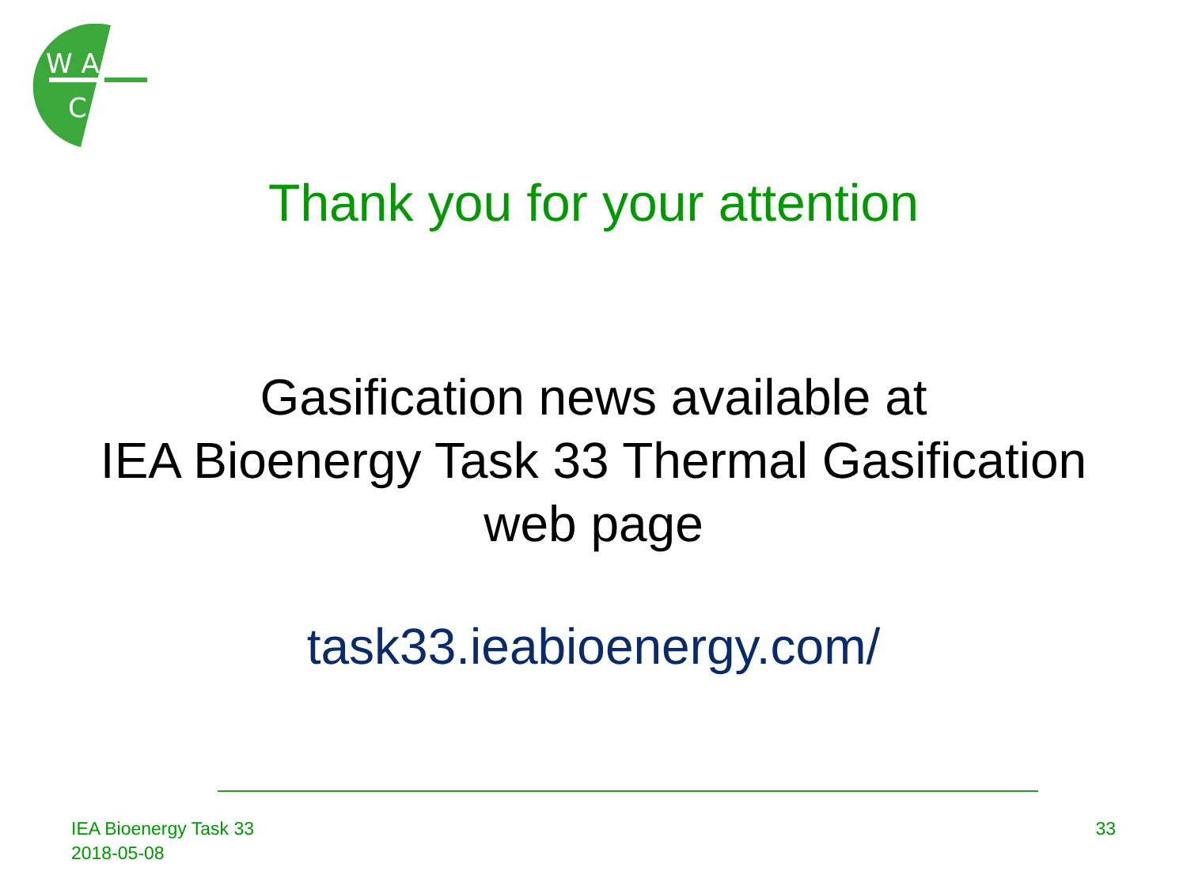W A
C
Thank you for your attention
Gasification news available at
IEA Bioenergy Task 33 Thermal Gasification
web page
task33.ieabioenergy.com/
IEA Bioenergy Task 33
2018-05-08
33